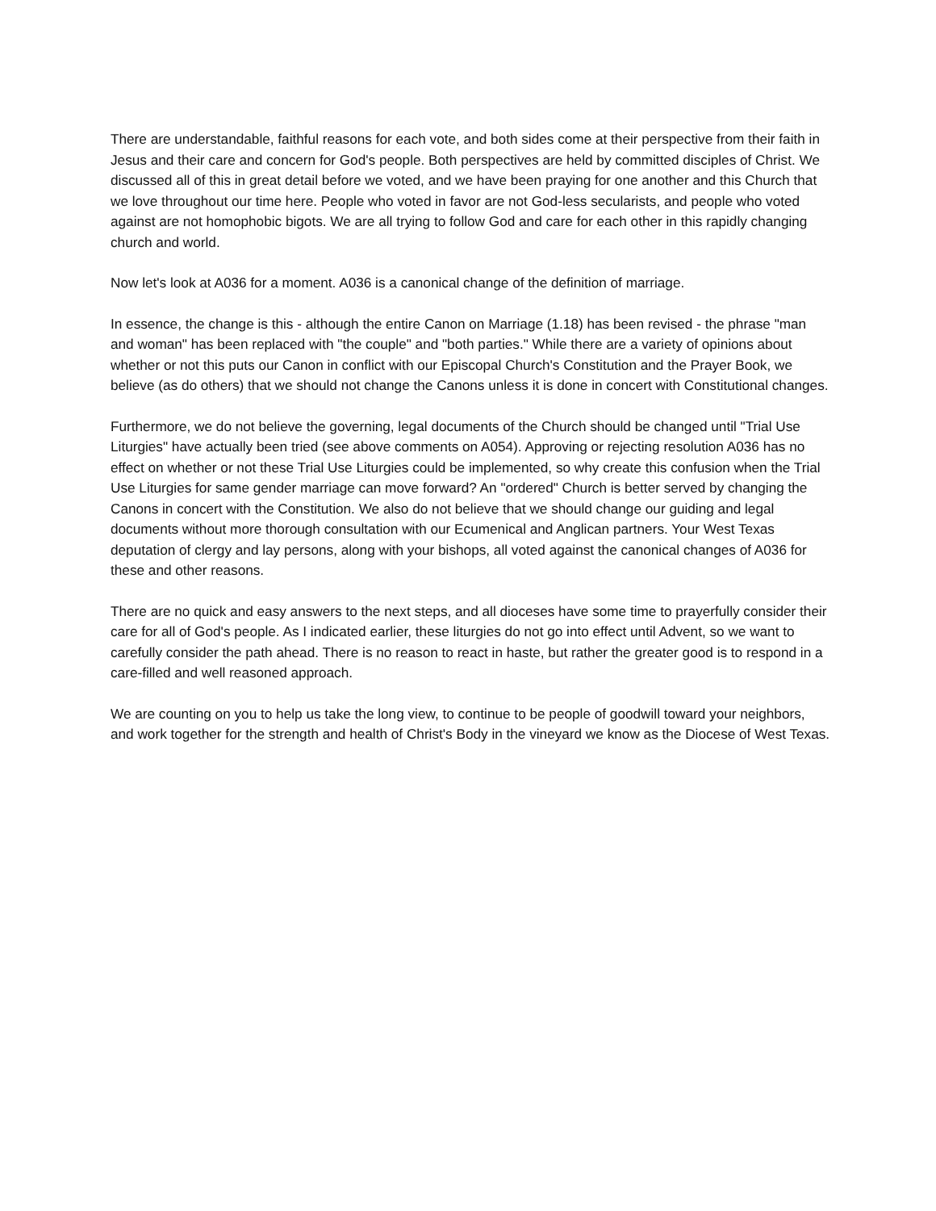There are understandable, faithful reasons for each vote, and both sides come at their perspective from their faith in Jesus and their care and concern for God's people. Both perspectives are held by committed disciples of Christ. We discussed all of this in great detail before we voted, and we have been praying for one another and this Church that we love throughout our time here. People who voted in favor are not God-less secularists, and people who voted against are not homophobic bigots. We are all trying to follow God and care for each other in this rapidly changing church and world.
Now let's look at A036 for a moment. A036 is a canonical change of the definition of marriage.
In essence, the change is this - although the entire Canon on Marriage (1.18) has been revised - the phrase "man and woman" has been replaced with "the couple" and "both parties." While there are a variety of opinions about whether or not this puts our Canon in conflict with our Episcopal Church's Constitution and the Prayer Book, we believe (as do others) that we should not change the Canons unless it is done in concert with Constitutional changes.
Furthermore, we do not believe the governing, legal documents of the Church should be changed until "Trial Use Liturgies" have actually been tried (see above comments on A054). Approving or rejecting resolution A036 has no effect on whether or not these Trial Use Liturgies could be implemented, so why create this confusion when the Trial Use Liturgies for same gender marriage can move forward? An "ordered" Church is better served by changing the Canons in concert with the Constitution. We also do not believe that we should change our guiding and legal documents without more thorough consultation with our Ecumenical and Anglican partners. Your West Texas deputation of clergy and lay persons, along with your bishops, all voted against the canonical changes of A036 for these and other reasons.
There are no quick and easy answers to the next steps, and all dioceses have some time to prayerfully consider their care for all of God's people. As I indicated earlier, these liturgies do not go into effect until Advent, so we want to carefully consider the path ahead. There is no reason to react in haste, but rather the greater good is to respond in a care-filled and well reasoned approach.
We are counting on you to help us take the long view, to continue to be people of goodwill toward your neighbors, and work together for the strength and health of Christ's Body in the vineyard we know as the Diocese of West Texas.